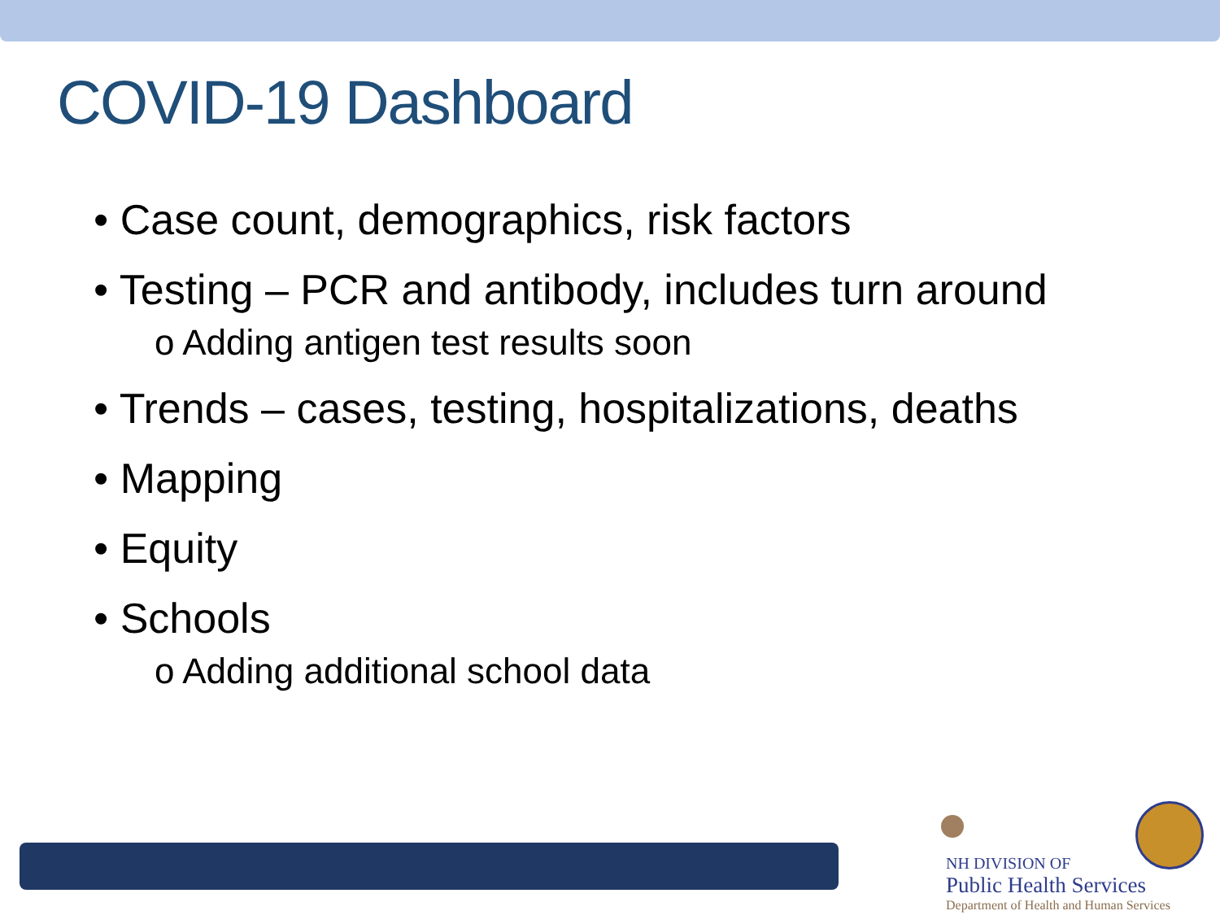COVID-19 Dashboard
• Case count, demographics, risk factors
• Testing – PCR and antibody, includes turn around
o Adding antigen test results soon
• Trends – cases, testing, hospitalizations, deaths
• Mapping
• Equity
• Schools
o Adding additional school data
NH DIVISION OF
Public Health Services
Department of Health and Human Services